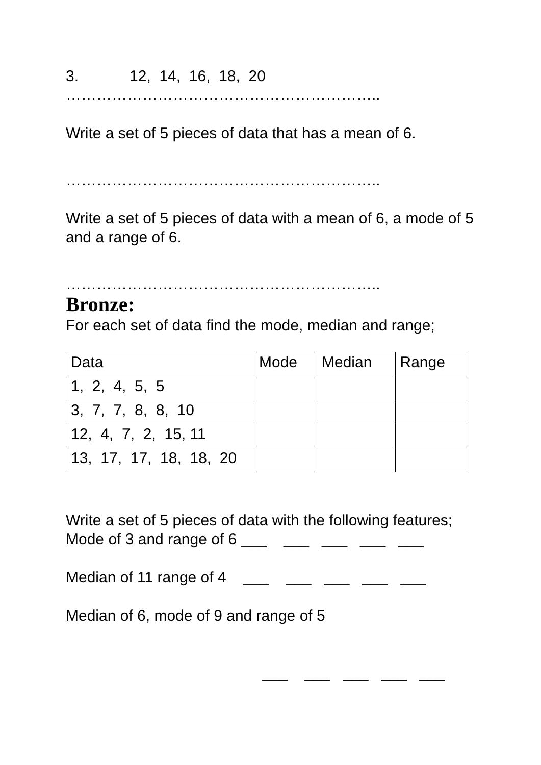3. 12, 14, 16, 18, 20
……………………………………………………..
Write a set of 5 pieces of data that has a mean of 6.
……………………………………………………..
Write a set of 5 pieces of data with a mean of 6, a mode of 5 and a range of 6.
……………………………………………………..
Bronze:
For each set of data find the mode, median and range;
| Data | Mode | Median | Range |
| 1, 2, 4, 5, 5 | | | |
| 3, 7, 7, 8, 8, 10 | | | |
| 12, 4, 7, 2, 15, 11 | | | |
| 13, 17, 17, 18, 18, 20 | | | |
Write a set of 5 pieces of data with the following features;
Mode of 3 and range of 6 ___ ___ ___ ___ ___
Median of 11 range of 4 ___ ___ ___ ___ ___
Median of 6, mode of 9 and range of 5
___ ___ ___ ___ ___